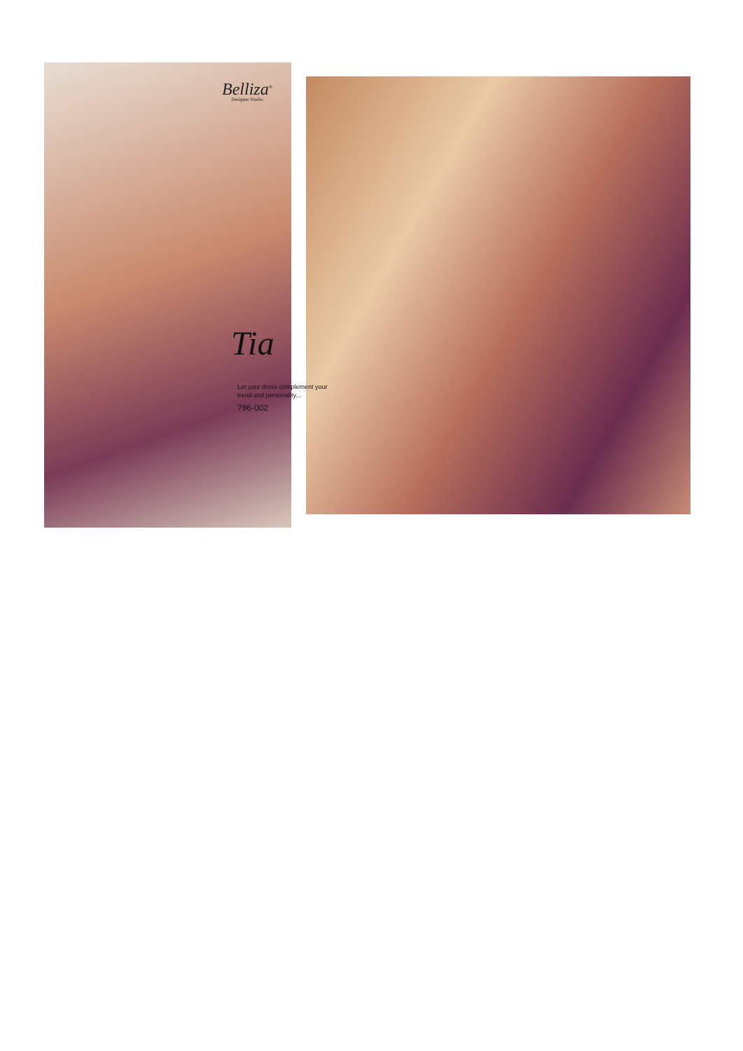Belliza<sup>®</sup>
Designer Studio
Tia
Let your dress complement your
trend and personality...
796-002